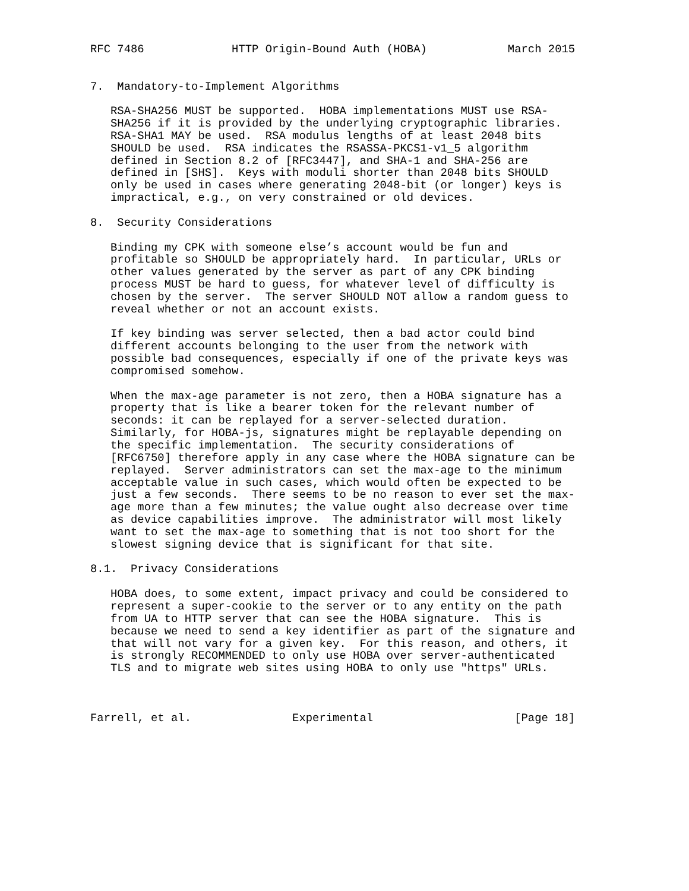RFC 7486             HTTP Origin-Bound Auth (HOBA)            March 2015


7.  Mandatory-to-Implement Algorithms

   RSA-SHA256 MUST be supported.  HOBA implementations MUST use RSA-
   SHA256 if it is provided by the underlying cryptographic libraries.
   RSA-SHA1 MAY be used.  RSA modulus lengths of at least 2048 bits
   SHOULD be used.  RSA indicates the RSASSA-PKCS1-v1_5 algorithm
   defined in Section 8.2 of [RFC3447], and SHA-1 and SHA-256 are
   defined in [SHS].  Keys with moduli shorter than 2048 bits SHOULD
   only be used in cases where generating 2048-bit (or longer) keys is
   impractical, e.g., on very constrained or old devices.

8.  Security Considerations

   Binding my CPK with someone else’s account would be fun and
   profitable so SHOULD be appropriately hard.  In particular, URLs or
   other values generated by the server as part of any CPK binding
   process MUST be hard to guess, for whatever level of difficulty is
   chosen by the server.  The server SHOULD NOT allow a random guess to
   reveal whether or not an account exists.

   If key binding was server selected, then a bad actor could bind
   different accounts belonging to the user from the network with
   possible bad consequences, especially if one of the private keys was
   compromised somehow.

   When the max-age parameter is not zero, then a HOBA signature has a
   property that is like a bearer token for the relevant number of
   seconds: it can be replayed for a server-selected duration.
   Similarly, for HOBA-js, signatures might be replayable depending on
   the specific implementation.  The security considerations of
   [RFC6750] therefore apply in any case where the HOBA signature can be
   replayed.  Server administrators can set the max-age to the minimum
   acceptable value in such cases, which would often be expected to be
   just a few seconds.  There seems to be no reason to ever set the max-
   age more than a few minutes; the value ought also decrease over time
   as device capabilities improve.  The administrator will most likely
   want to set the max-age to something that is not too short for the
   slowest signing device that is significant for that site.

8.1.  Privacy Considerations

   HOBA does, to some extent, impact privacy and could be considered to
   represent a super-cookie to the server or to any entity on the path
   from UA to HTTP server that can see the HOBA signature.  This is
   because we need to send a key identifier as part of the signature and
   that will not vary for a given key.  For this reason, and others, it
   is strongly RECOMMENDED to only use HOBA over server-authenticated
   TLS and to migrate web sites using HOBA to only use "https" URLs.



Farrell, et al.               Experimental                     [Page 18]